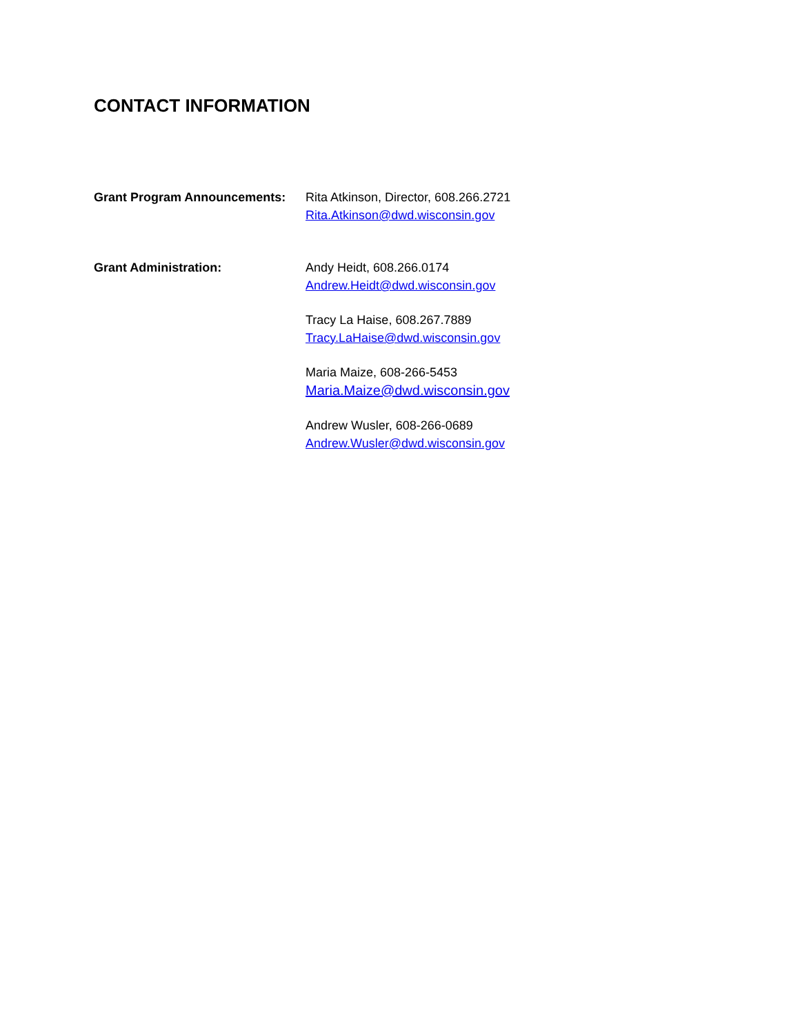CONTACT INFORMATION
Grant Program Announcements: Rita Atkinson, Director, 608.266.2721
Rita.Atkinson@dwd.wisconsin.gov
Grant Administration: Andy Heidt, 608.266.0174
Andrew.Heidt@dwd.wisconsin.gov
Tracy La Haise, 608.267.7889
Tracy.LaHaise@dwd.wisconsin.gov
Maria Maize, 608-266-5453
Maria.Maize@dwd.wisconsin.gov
Andrew Wusler, 608-266-0689
Andrew.Wusler@dwd.wisconsin.gov